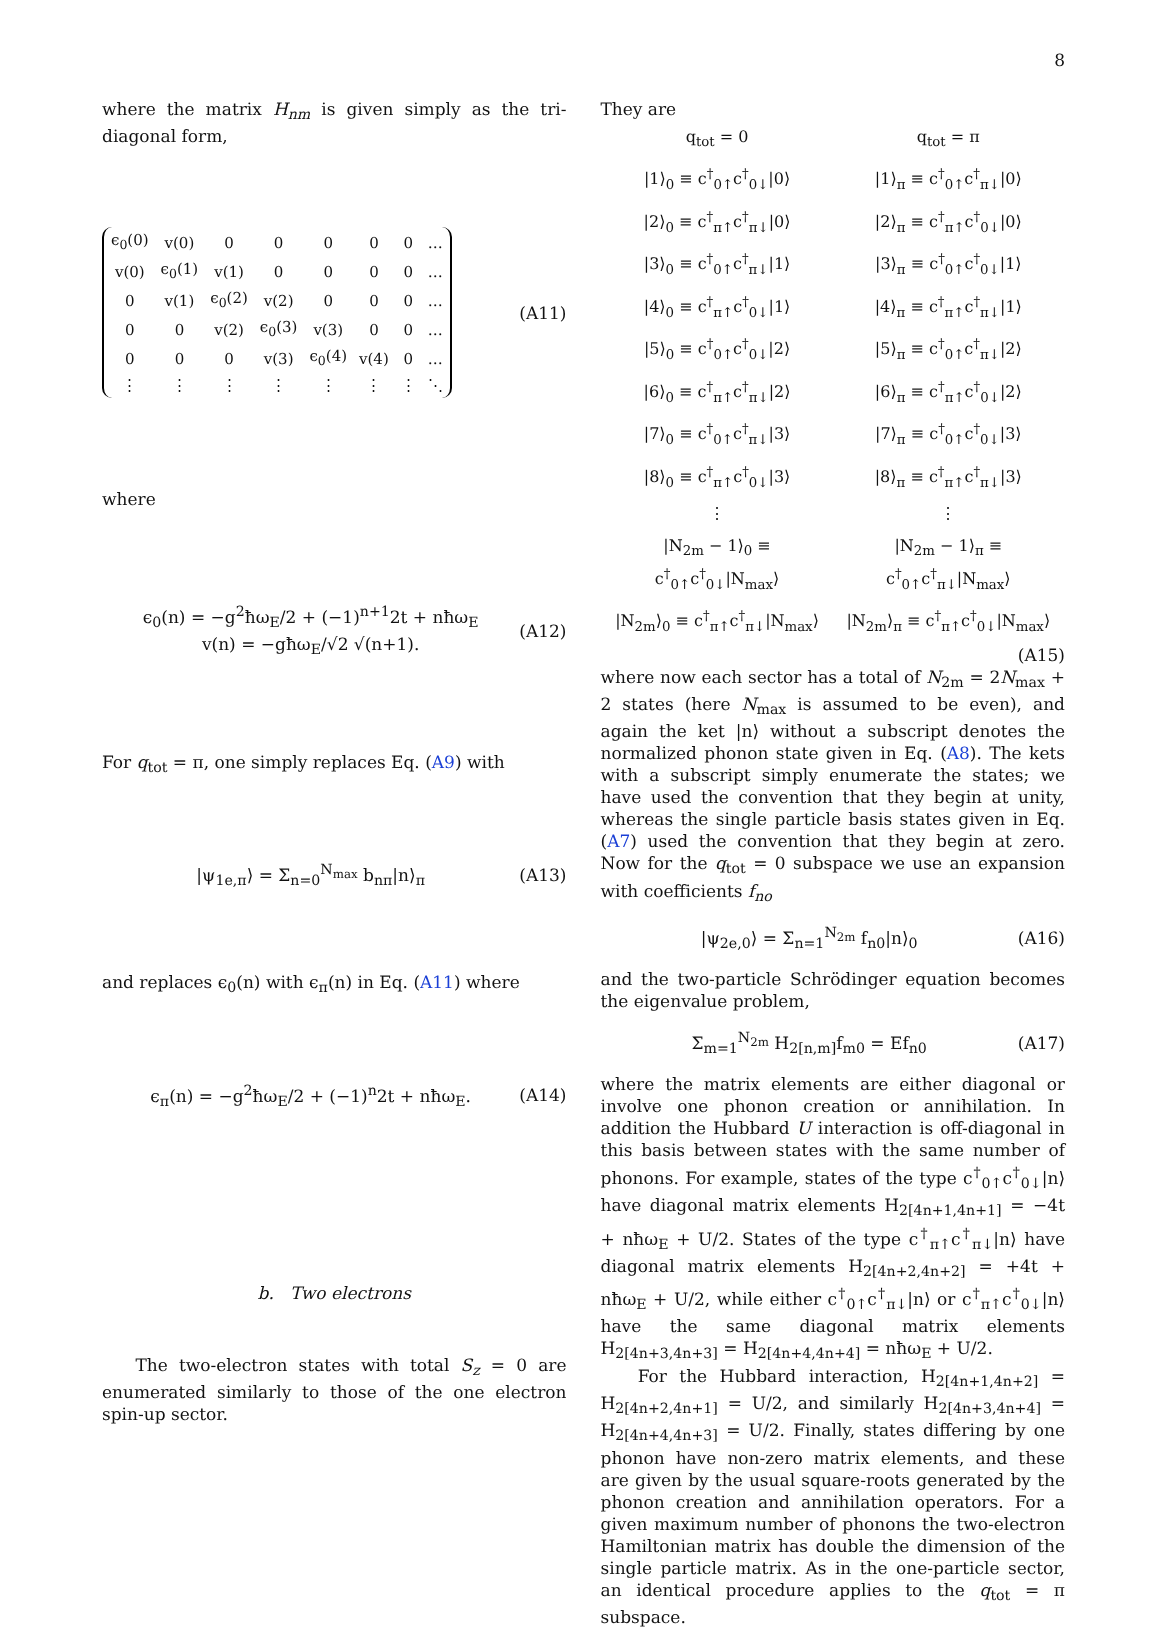8
where the matrix H<sub>nm</sub> is given simply as the tri-diagonal form,
| ϵ<sub>0</sub>(0) | v(0) | 0 | 0 | 0 | 0 | 0 | … |
| v(0) | ϵ<sub>0</sub>(1) | v(1) | 0 | 0 | 0 | 0 | … |
| 0 | v(1) | ϵ<sub>0</sub>(2) | v(2) | 0 | 0 | 0 | … |
| 0 | 0 | v(2) | ϵ<sub>0</sub>(3) | v(3) | 0 | 0 | … |
| 0 | 0 | 0 | v(3) | ϵ<sub>0</sub>(4) | v(4) | 0 | … |
| ⋮ | ⋮ | ⋮ | ⋮ | ⋮ | ⋮ | ⋮ | ⋱ |
(A11)
where
ϵ<sub>0</sub>(n) = −g<sup>2</sup>ħω<sub>E</sub>/2 + (−1)<sup>n+1</sup>2t + nħω<sub>E</sub>
v(n) = −għω<sub>E</sub>/√2 √(n+1).
(A12)
For q<sub>tot</sub> = π, one simply replaces Eq. (A9) with
|ψ<sub>1e,π</sub>⟩ = Σ<sub>n=0</sub><sup>N<sub>max</sub></sup> b<sub>nπ</sub>|n⟩<sub>π</sub> (A13)
and replaces ϵ<sub>0</sub>(n) with ϵ<sub>π</sub>(n) in Eq. (A11) where
ϵ<sub>π</sub>(n) = −g<sup>2</sup>ħω<sub>E</sub>/2 + (−1)<sup>n</sup>2t + nħω<sub>E</sub>.
(A14)
b. Two electrons
The two-electron states with total S<sub>z</sub> = 0 are enumerated similarly to those of the one electron spin-up sector.
They are
| q<sub>tot</sub> = 0 | q<sub>tot</sub> = π |
| /1⟩<sub>0</sub> ≡ c<sup>†</sup><sub>0↑</sub>c<sup>†</sup><sub>0↓</sub>/0⟩ | /1⟩<sub>π</sub> ≡ c<sup>†</sup><sub>0↑</sub>c<sup>†</sup><sub>π↓</sub>/0⟩ |
| /2⟩<sub>0</sub> ≡ c<sup>†</sup><sub>π↑</sub>c<sup>†</sup><sub>π↓</sub>/0⟩ | /2⟩<sub>π</sub> ≡ c<sup>†</sup><sub>π↑</sub>c<sup>†</sup><sub>0↓</sub>/0⟩ |
| /3⟩<sub>0</sub> ≡ c<sup>†</sup><sub>0↑</sub>c<sup>†</sup><sub>π↓</sub>/1⟩ | /3⟩<sub>π</sub> ≡ c<sup>†</sup><sub>0↑</sub>c<sup>†</sup><sub>0↓</sub>/1⟩ |
| /4⟩<sub>0</sub> ≡ c<sup>†</sup><sub>π↑</sub>c<sup>†</sup><sub>0↓</sub>/1⟩ | /4⟩<sub>π</sub> ≡ c<sup>†</sup><sub>π↑</sub>c<sup>†</sup><sub>π↓</sub>/1⟩ |
| /5⟩<sub>0</sub> ≡ c<sup>†</sup><sub>0↑</sub>c<sup>†</sup><sub>0↓</sub>/2⟩ | /5⟩<sub>π</sub> ≡ c<sup>†</sup><sub>0↑</sub>c<sup>†</sup><sub>π↓</sub>/2⟩ |
| /6⟩<sub>0</sub> ≡ c<sup>†</sup><sub>π↑</sub>c<sup>†</sup><sub>π↓</sub>/2⟩ | /6⟩<sub>π</sub> ≡ c<sup>†</sup><sub>π↑</sub>c<sup>†</sup><sub>0↓</sub>/2⟩ |
| /7⟩<sub>0</sub> ≡ c<sup>†</sup><sub>0↑</sub>c<sup>†</sup><sub>π↓</sub>/3⟩ | /7⟩<sub>π</sub> ≡ c<sup>†</sup><sub>0↑</sub>c<sup>†</sup><sub>0↓</sub>/3⟩ |
| /8⟩<sub>0</sub> ≡ c<sup>†</sup><sub>π↑</sub>c<sup>†</sup><sub>0↓</sub>/3⟩ | /8⟩<sub>π</sub> ≡ c<sup>†</sup><sub>π↑</sub>c<sup>†</sup><sub>π↓</sub>/3⟩ |
| ⋮ | ⋮ |
| /N<sub>2m</sub> − 1⟩<sub>0</sub> ≡ c<sup>†</sup><sub>0↑</sub>c<sup>†</sup><sub>0↓</sub>/N<sub>max</sub>⟩ | /N<sub>2m</sub> − 1⟩<sub>π</sub> ≡ c<sup>†</sup><sub>0↑</sub>c<sup>†</sup><sub>π↓</sub>/N<sub>max</sub>⟩ |
| /N<sub>2m</sub>⟩<sub>0</sub> ≡ c<sup>†</sup><sub>π↑</sub>c<sup>†</sup><sub>π↓</sub>/N<sub>max</sub>⟩ | /N<sub>2m</sub>⟩<sub>π</sub> ≡ c<sup>†</sup><sub>π↑</sub>c<sup>†</sup><sub>0↓</sub>/N<sub>max</sub>⟩ |
(A15)
where now each sector has a total of N<sub>2m</sub> = 2N<sub>max</sub> + 2 states (here N<sub>max</sub> is assumed to be even), and again the ket |n⟩ without a subscript denotes the normalized phonon state given in Eq. (A8). The kets with a subscript simply enumerate the states; we have used the convention that they begin at unity, whereas the single particle basis states given in Eq. (A7) used the convention that they begin at zero. Now for the q<sub>tot</sub> = 0 subspace we use an expansion with coefficients f<sub>no</sub>
|ψ<sub>2e,0</sub>⟩ = Σ<sub>n=1</sub><sup>N<sub>2m</sub></sup> f<sub>n0</sub>|n⟩<sub>0</sub> (A16)
and the two-particle Schrödinger equation becomes the eigenvalue problem,
Σ<sub>m=1</sub><sup>N<sub>2m</sub></sup> H<sub>2[n,m]</sub>f<sub>m0</sub> = Ef<sub>n0</sub> (A17)
where the matrix elements are either diagonal or involve one phonon creation or annihilation. In addition the Hubbard U interaction is off-diagonal in this basis between states with the same number of phonons. For example, states of the type c<sup>†</sup><sub>0↑</sub>c<sup>†</sup><sub>0↓</sub>|n⟩ have diagonal matrix elements H<sub>2[4n+1,4n+1]</sub> = −4t + nħω<sub>E</sub> + U/2. States of the type c<sup>†</sup><sub>π↑</sub>c<sup>†</sup><sub>π↓</sub>|n⟩ have diagonal matrix elements H<sub>2[4n+2,4n+2]</sub> = +4t + nħω<sub>E</sub> + U/2, while either c<sup>†</sup><sub>0↑</sub>c<sup>†</sup><sub>π↓</sub>|n⟩ or c<sup>†</sup><sub>π↑</sub>c<sup>†</sup><sub>0↓</sub>|n⟩ have the same diagonal matrix elements H<sub>2[4n+3,4n+3]</sub> = H<sub>2[4n+4,4n+4]</sub> = nħω<sub>E</sub> + U/2.
For the Hubbard interaction, H<sub>2[4n+1,4n+2]</sub> = H<sub>2[4n+2,4n+1]</sub> = U/2, and similarly H<sub>2[4n+3,4n+4]</sub> = H<sub>2[4n+4,4n+3]</sub> = U/2. Finally, states differing by one phonon have non-zero matrix elements, and these are given by the usual square-roots generated by the phonon creation and annihilation operators. For a given maximum number of phonons the two-electron Hamiltonian matrix has double the dimension of the single particle matrix. As in the one-particle sector, an identical procedure applies to the q<sub>tot</sub> = π subspace.